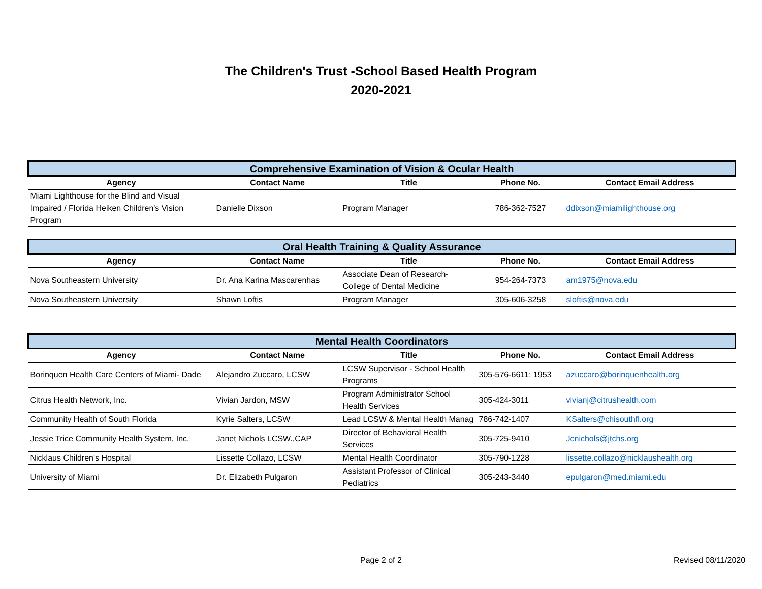The Children's Trust -School Based Health Program
2020-2021
| Comprehensive Examination of Vision & Ocular Health | | | | |
| Agency | Contact Name | Title | Phone No. | Contact Email Address |
| Miami Lighthouse for the Blind and Visual Impaired / Florida Heiken Children's Vision Program | Danielle Dixson | Program Manager | 786-362-7527 | ddixson@miamilighthouse.org |
| Oral Health Training & Quality Assurance | | | | |
| Agency | Contact Name | Title | Phone No. | Contact Email Address |
| Nova Southeastern University | Dr. Ana Karina Mascarenhas | Associate Dean of Research-College of Dental Medicine | 954-264-7373 | am1975@nova.edu |
| Nova Southeastern University | Shawn Loftis | Program Manager | 305-606-3258 | sloftis@nova.edu |
| Mental Health Coordinators | | | | |
| Agency | Contact Name | Title | Phone No. | Contact Email Address |
| Borinquen Health Care Centers of Miami- Dade | Alejandro Zuccaro, LCSW | LCSW Supervisor - School Health Programs | 305-576-6611; 1953 | azuccaro@borinquenhealth.org |
| Citrus Health Network, Inc. | Vivian Jardon, MSW | Program Administrator School Health Services | 305-424-3011 | vivianj@citrushealth.com |
| Community Health of South Florida | Kyrie Salters, LCSW | Lead LCSW & Mental Health Manag | 786-742-1407 | KSalters@chisouthfl.org |
| Jessie Trice Community Health System, Inc. | Janet Nichols LCSW.,CAP | Director of Behavioral Health Services | 305-725-9410 | Jcnichols@jtchs.org |
| Nicklaus Children's Hospital | Lissette Collazo, LCSW | Mental Health Coordinator | 305-790-1228 | lissette.collazo@nicklaushealth.org |
| University of Miami | Dr. Elizabeth Pulgaron | Assistant Professor of Clinical Pediatrics | 305-243-3440 | epulgaron@med.miami.edu |
Page 2 of 2 Revised 08/11/2020